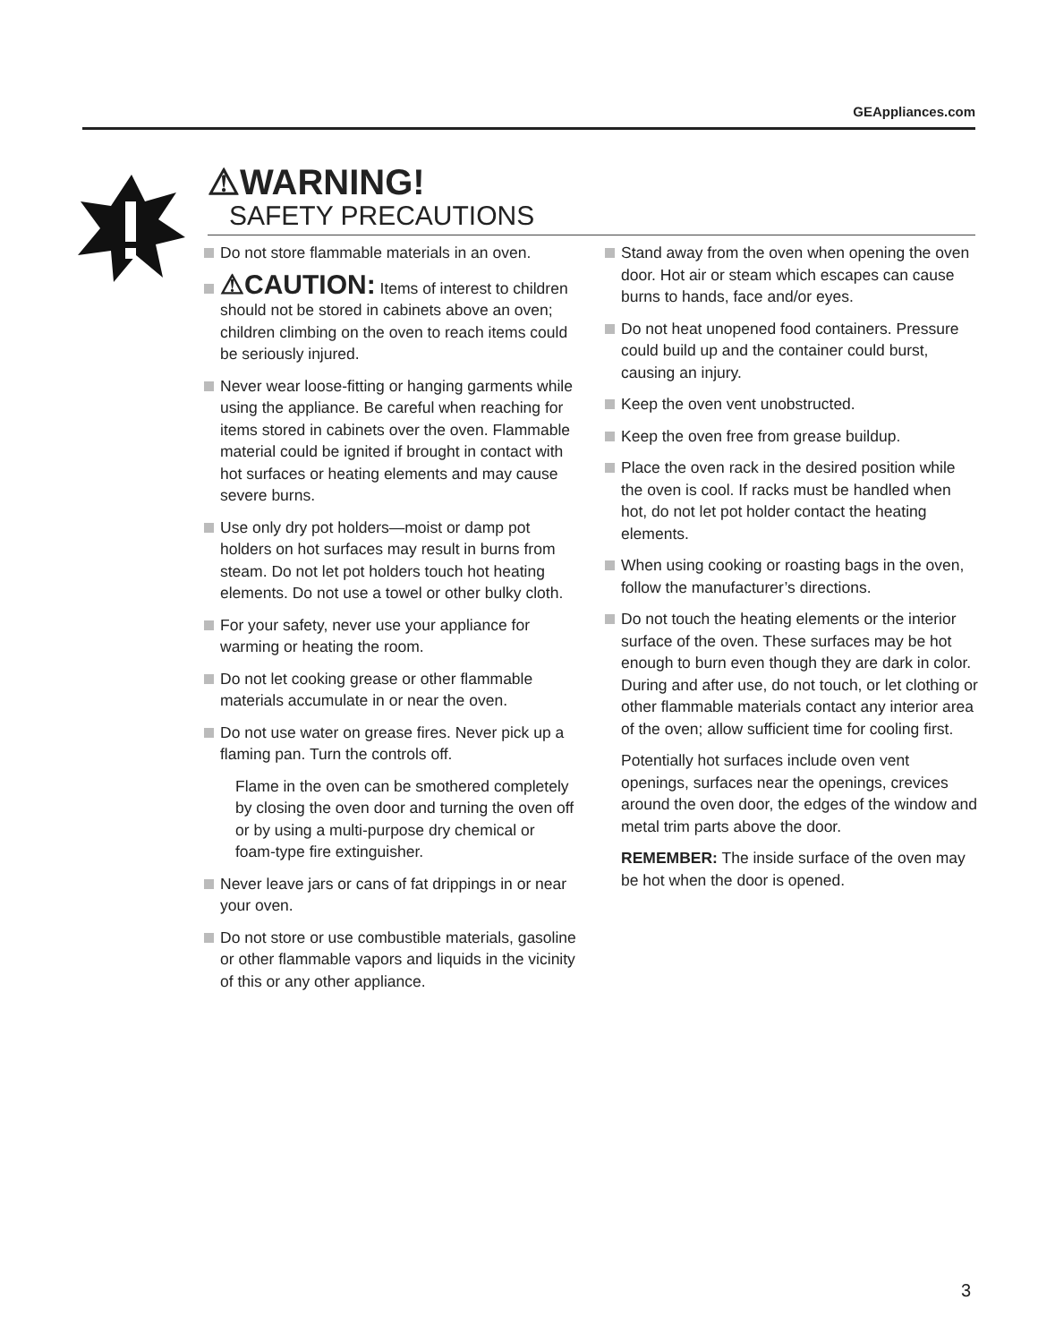GEAppliances.com
⚠WARNING!
SAFETY PRECAUTIONS
Do not store flammable materials in an oven.
⚠CAUTION: Items of interest to children should not be stored in cabinets above an oven; children climbing on the oven to reach items could be seriously injured.
Never wear loose-fitting or hanging garments while using the appliance. Be careful when reaching for items stored in cabinets over the oven. Flammable material could be ignited if brought in contact with hot surfaces or heating elements and may cause severe burns.
Use only dry pot holders—moist or damp pot holders on hot surfaces may result in burns from steam. Do not let pot holders touch hot heating elements. Do not use a towel or other bulky cloth.
For your safety, never use your appliance for warming or heating the room.
Do not let cooking grease or other flammable materials accumulate in or near the oven.
Do not use water on grease fires. Never pick up a flaming pan. Turn the controls off.
Flame in the oven can be smothered completely by closing the oven door and turning the oven off or by using a multi-purpose dry chemical or foam-type fire extinguisher.
Never leave jars or cans of fat drippings in or near your oven.
Do not store or use combustible materials, gasoline or other flammable vapors and liquids in the vicinity of this or any other appliance.
Stand away from the oven when opening the oven door. Hot air or steam which escapes can cause burns to hands, face and/or eyes.
Do not heat unopened food containers. Pressure could build up and the container could burst, causing an injury.
Keep the oven vent unobstructed.
Keep the oven free from grease buildup.
Place the oven rack in the desired position while the oven is cool. If racks must be handled when hot, do not let pot holder contact the heating elements.
When using cooking or roasting bags in the oven, follow the manufacturer’s directions.
Do not touch the heating elements or the interior surface of the oven. These surfaces may be hot enough to burn even though they are dark in color. During and after use, do not touch, or let clothing or other flammable materials contact any interior area of the oven; allow sufficient time for cooling first.
Potentially hot surfaces include oven vent openings, surfaces near the openings, crevices around the oven door, the edges of the window and metal trim parts above the door.
REMEMBER: The inside surface of the oven may be hot when the door is opened.
3